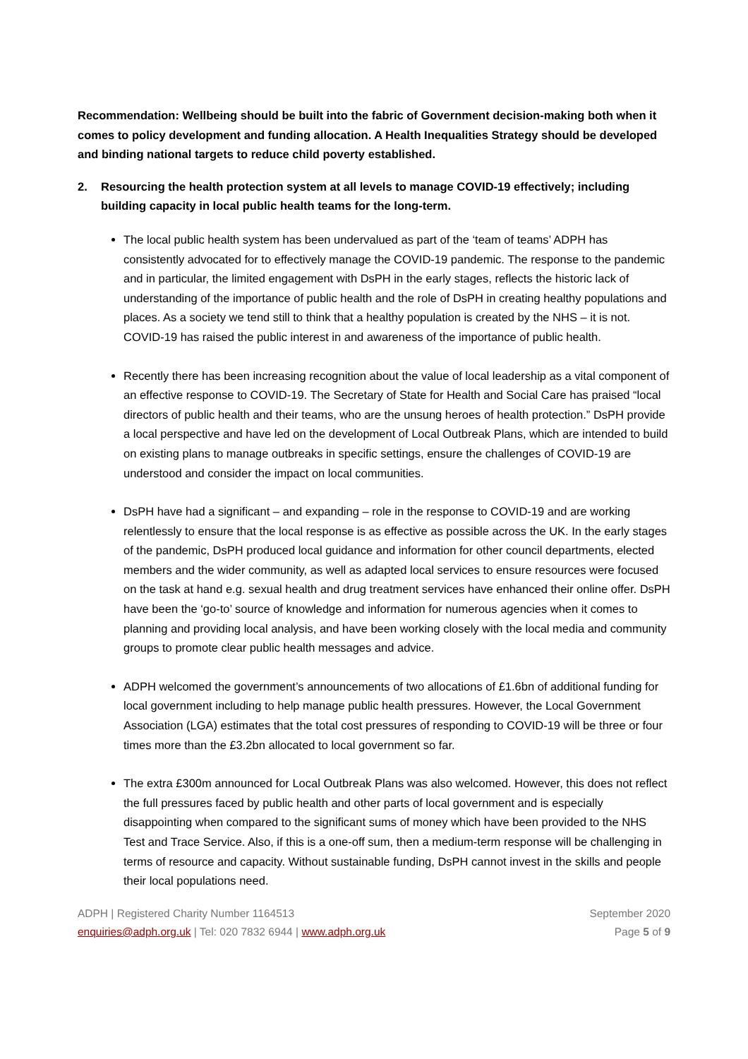Recommendation: Wellbeing should be built into the fabric of Government decision-making both when it comes to policy development and funding allocation. A Health Inequalities Strategy should be developed and binding national targets to reduce child poverty established.
2. Resourcing the health protection system at all levels to manage COVID-19 effectively; including building capacity in local public health teams for the long-term.
The local public health system has been undervalued as part of the ‘team of teams’ ADPH has consistently advocated for to effectively manage the COVID-19 pandemic. The response to the pandemic and in particular, the limited engagement with DsPH in the early stages, reflects the historic lack of understanding of the importance of public health and the role of DsPH in creating healthy populations and places. As a society we tend still to think that a healthy population is created by the NHS – it is not. COVID-19 has raised the public interest in and awareness of the importance of public health.
Recently there has been increasing recognition about the value of local leadership as a vital component of an effective response to COVID-19. The Secretary of State for Health and Social Care has praised “local directors of public health and their teams, who are the unsung heroes of health protection.” DsPH provide a local perspective and have led on the development of Local Outbreak Plans, which are intended to build on existing plans to manage outbreaks in specific settings, ensure the challenges of COVID-19 are understood and consider the impact on local communities.
DsPH have had a significant – and expanding – role in the response to COVID-19 and are working relentlessly to ensure that the local response is as effective as possible across the UK. In the early stages of the pandemic, DsPH produced local guidance and information for other council departments, elected members and the wider community, as well as adapted local services to ensure resources were focused on the task at hand e.g. sexual health and drug treatment services have enhanced their online offer. DsPH have been the ‘go-to’ source of knowledge and information for numerous agencies when it comes to planning and providing local analysis, and have been working closely with the local media and community groups to promote clear public health messages and advice.
ADPH welcomed the government’s announcements of two allocations of £1.6bn of additional funding for local government including to help manage public health pressures. However, the Local Government Association (LGA) estimates that the total cost pressures of responding to COVID-19 will be three or four times more than the £3.2bn allocated to local government so far.
The extra £300m announced for Local Outbreak Plans was also welcomed. However, this does not reflect the full pressures faced by public health and other parts of local government and is especially disappointing when compared to the significant sums of money which have been provided to the NHS Test and Trace Service. Also, if this is a one-off sum, then a medium-term response will be challenging in terms of resource and capacity. Without sustainable funding, DsPH cannot invest in the skills and people their local populations need.
ADPH | Registered Charity Number 1164513
enquiries@adph.org.uk | Tel: 020 7832 6944 | www.adph.org.uk
September 2020
Page 5 of 9